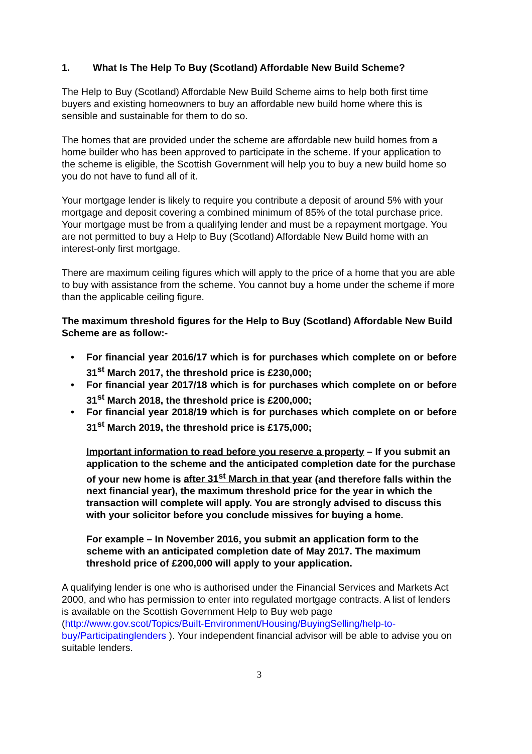1. What Is The Help To Buy (Scotland) Affordable New Build Scheme?
The Help to Buy (Scotland) Affordable New Build Scheme aims to help both first time buyers and existing homeowners to buy an affordable new build home where this is sensible and sustainable for them to do so.
The homes that are provided under the scheme are affordable new build homes from a home builder who has been approved to participate in the scheme. If your application to the scheme is eligible, the Scottish Government will help you to buy a new build home so you do not have to fund all of it.
Your mortgage lender is likely to require you contribute a deposit of around 5% with your mortgage and deposit covering a combined minimum of 85% of the total purchase price. Your mortgage must be from a qualifying lender and must be a repayment mortgage. You are not permitted to buy a Help to Buy (Scotland) Affordable New Build home with an interest-only first mortgage.
There are maximum ceiling figures which will apply to the price of a home that you are able to buy with assistance from the scheme. You cannot buy a home under the scheme if more than the applicable ceiling figure.
The maximum threshold figures for the Help to Buy (Scotland) Affordable New Build Scheme are as follow:-
• For financial year 2016/17 which is for purchases which complete on or before 31<sup>st</sup> March 2017, the threshold price is £230,000;
• For financial year 2017/18 which is for purchases which complete on or before 31<sup>st</sup> March 2018, the threshold price is £200,000;
• For financial year 2018/19 which is for purchases which complete on or before 31<sup>st</sup> March 2019, the threshold price is £175,000;
Important information to read before you reserve a property – If you submit an application to the scheme and the anticipated completion date for the purchase of your new home is after 31<sup>st</sup> March in that year (and therefore falls within the next financial year), the maximum threshold price for the year in which the transaction will complete will apply. You are strongly advised to discuss this with your solicitor before you conclude missives for buying a home.
For example – In November 2016, you submit an application form to the scheme with an anticipated completion date of May 2017. The maximum threshold price of £200,000 will apply to your application.
A qualifying lender is one who is authorised under the Financial Services and Markets Act 2000, and who has permission to enter into regulated mortgage contracts. A list of lenders is available on the Scottish Government Help to Buy web page (http://www.gov.scot/Topics/Built-Environment/Housing/BuyingSelling/help-to-buy/Participatinglenders ). Your independent financial advisor will be able to advise you on suitable lenders.
3